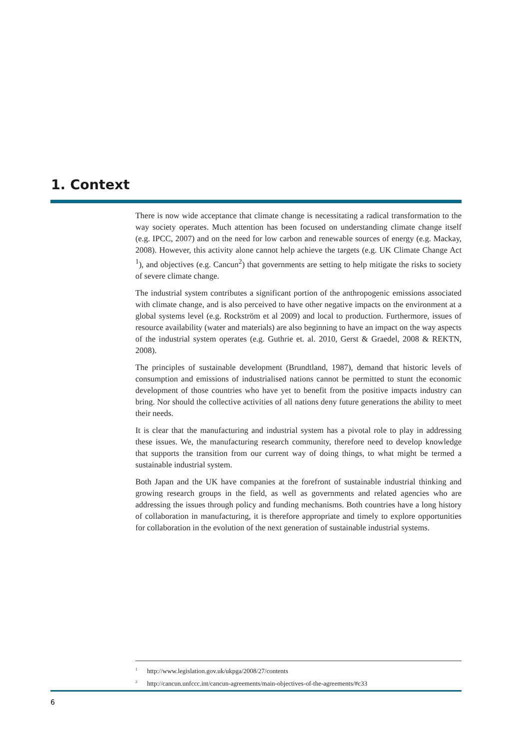1. Context
There is now wide acceptance that climate change is necessitating a radical transformation to the way society operates. Much attention has been focused on understanding climate change itself (e.g. IPCC, 2007) and on the need for low carbon and renewable sources of energy (e.g. Mackay, 2008). However, this activity alone cannot help achieve the targets (e.g. UK Climate Change Act <sup>1</sup>), and objectives (e.g. Cancun<sup>2</sup>) that governments are setting to help mitigate the risks to society of severe climate change.
The industrial system contributes a significant portion of the anthropogenic emissions associated with climate change, and is also perceived to have other negative impacts on the environment at a global systems level (e.g. Rockström et al 2009) and local to production. Furthermore, issues of resource availability (water and materials) are also beginning to have an impact on the way aspects of the industrial system operates (e.g. Guthrie et. al. 2010, Gerst & Graedel, 2008 & REKTN, 2008).
The principles of sustainable development (Brundtland, 1987), demand that historic levels of consumption and emissions of industrialised nations cannot be permitted to stunt the economic development of those countries who have yet to benefit from the positive impacts industry can bring. Nor should the collective activities of all nations deny future generations the ability to meet their needs.
It is clear that the manufacturing and industrial system has a pivotal role to play in addressing these issues. We, the manufacturing research community, therefore need to develop knowledge that supports the transition from our current way of doing things, to what might be termed a sustainable industrial system.
Both Japan and the UK have companies at the forefront of sustainable industrial thinking and growing research groups in the field, as well as governments and related agencies who are addressing the issues through policy and funding mechanisms. Both countries have a long history of collaboration in manufacturing, it is therefore appropriate and timely to explore opportunities for collaboration in the evolution of the next generation of sustainable industrial systems.
<sup>1</sup> http://www.legislation.gov.uk/ukpga/2008/27/contents
<sup>2</sup> http://cancun.unfccc.int/cancun-agreements/main-objectives-of-the-agreements/#c33
6